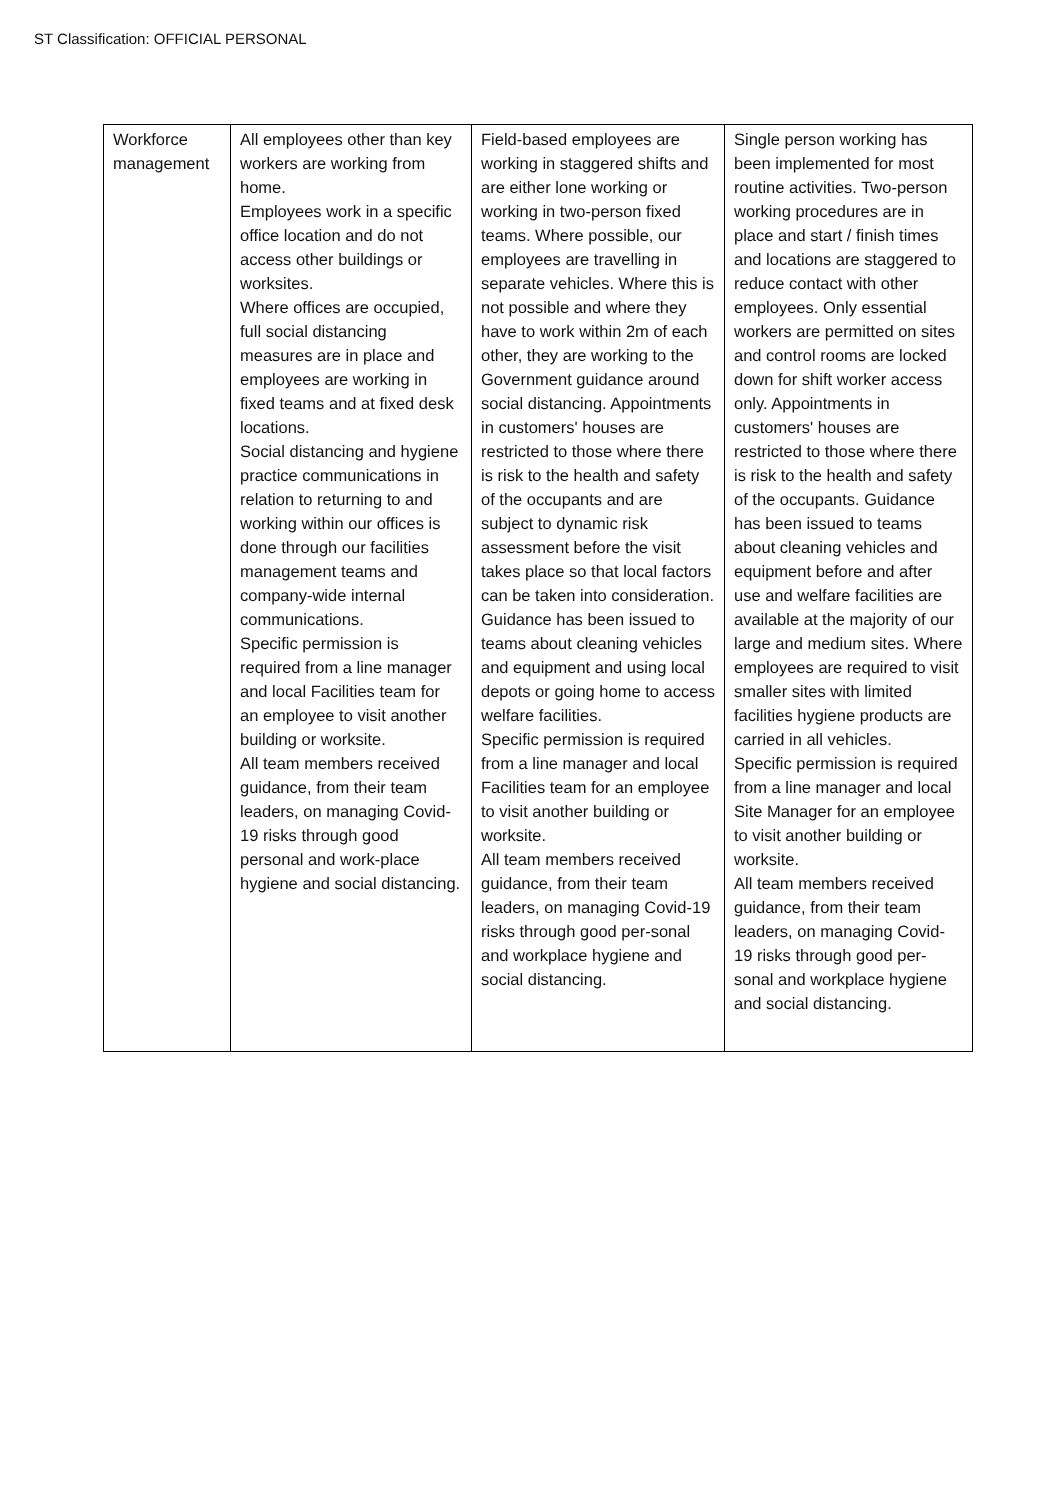ST Classification: OFFICIAL PERSONAL
| Workforce management | All employees other than key workers are working from home. Employees work in a specific office location and do not access other buildings or worksites. Where offices are occupied, full social distancing measures are in place and employees are working in fixed teams and at fixed desk locations. Social distancing and hygiene practice communications in relation to returning to and working within our offices is done through our facilities management teams and company-wide internal communications. Specific permission is required from a line manager and local Facilities team for an employee to visit another building or worksite. All team members received guidance, from their team leaders, on managing Covid-19 risks through good personal and work-place hygiene and social distancing. | Field-based employees are working in staggered shifts and are either lone working or working in two-person fixed teams. Where possible, our employees are travelling in separate vehicles. Where this is not possible and where they have to work within 2m of each other, they are working to the Government guidance around social distancing. Appointments in customers' houses are restricted to those where there is risk to the health and safety of the occupants and are subject to dynamic risk assessment before the visit takes place so that local factors can be taken into consideration. Guidance has been issued to teams about cleaning vehicles and equipment and using local depots or going home to access welfare facilities. Specific permission is required from a line manager and local Facilities team for an employee to visit another building or worksite. All team members received guidance, from their team leaders, on managing Covid-19 risks through good per-sonal and workplace hygiene and social distancing. | Single person working has been implemented for most routine activities. Two-person working procedures are in place and start / finish times and locations are staggered to reduce contact with other employees. Only essential workers are permitted on sites and control rooms are locked down for shift worker access only. Appointments in customers' houses are restricted to those where there is risk to the health and safety of the occupants. Guidance has been issued to teams about cleaning vehicles and equipment before and after use and welfare facilities are available at the majority of our large and medium sites. Where employees are required to visit smaller sites with limited facilities hygiene products are carried in all vehicles. Specific permission is required from a line manager and local Site Manager for an employee to visit another building or worksite. All team members received guidance, from their team leaders, on managing Covid-19 risks through good per-sonal and workplace hygiene and social distancing. |